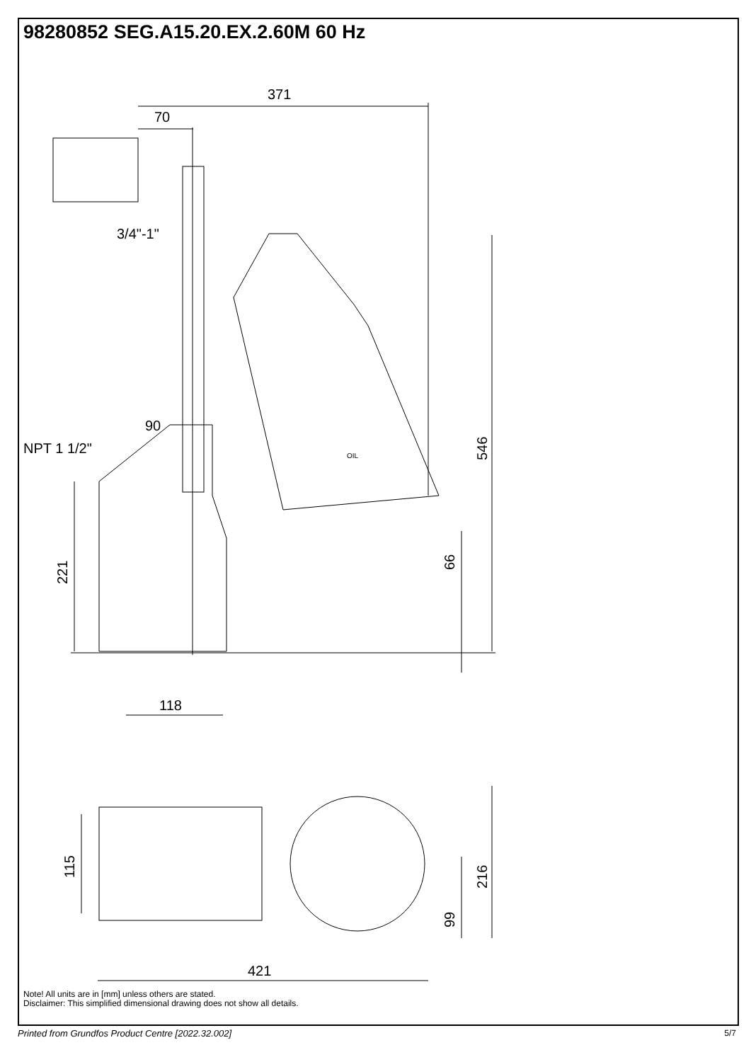98280852 SEG.A15.20.EX.2.60M 60 Hz
371
70
3/4"-1"
90
NPT 1 1/2"
118
421
546
66
221
115
216
99
OIL
Note! All units are in [mm] unless others are stated.
Disclaimer: This simplified dimensional drawing does not show all details.
Printed from Grundfos Product Centre [2022.32.002]
5/7